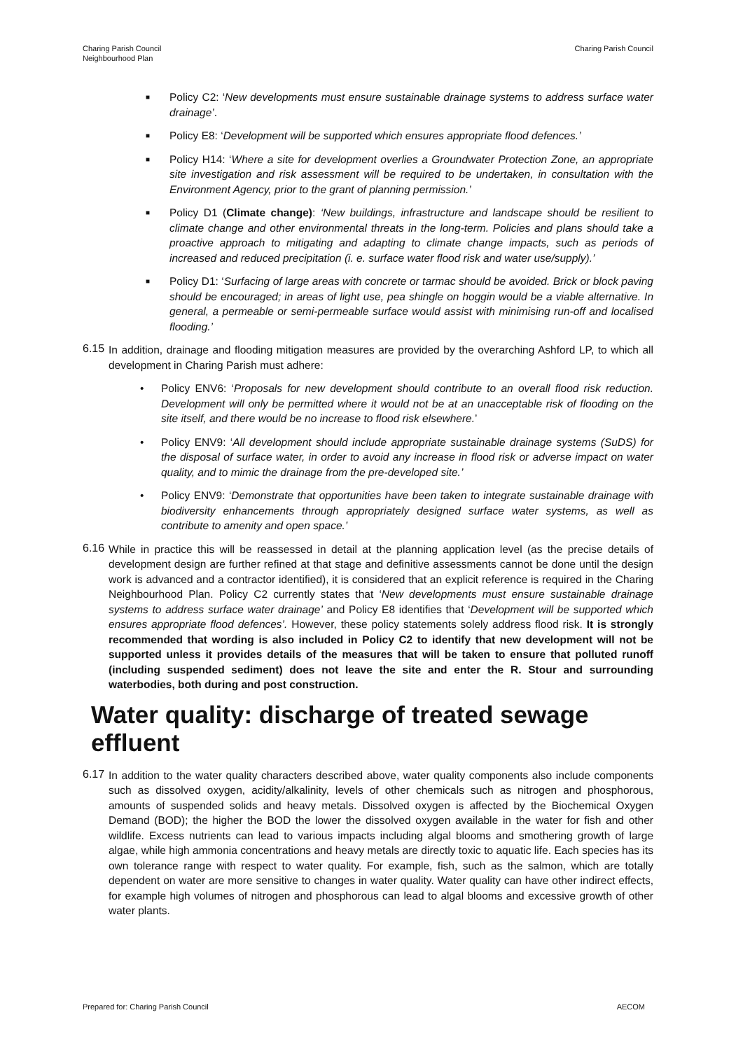Charing Parish Council
Neighbourhood Plan
Charing Parish Council
■ Policy C2: ‘New developments must ensure sustainable drainage systems to address surface water drainage’.
■ Policy E8: ‘Development will be supported which ensures appropriate flood defences.’
■ Policy H14: ‘Where a site for development overlies a Groundwater Protection Zone, an appropriate site investigation and risk assessment will be required to be undertaken, in consultation with the Environment Agency, prior to the grant of planning permission.’
■ Policy D1 (Climate change): ‘New buildings, infrastructure and landscape should be resilient to climate change and other environmental threats in the long-term. Policies and plans should take a proactive approach to mitigating and adapting to climate change impacts, such as periods of increased and reduced precipitation (i. e. surface water flood risk and water use/supply).’
■ Policy D1: ‘Surfacing of large areas with concrete or tarmac should be avoided. Brick or block paving should be encouraged; in areas of light use, pea shingle on hoggin would be a viable alternative. In general, a permeable or semi-permeable surface would assist with minimising run-off and localised flooding.’
6.15
In addition, drainage and flooding mitigation measures are provided by the overarching Ashford LP, to which all development in Charing Parish must adhere:
• Policy ENV6: ‘Proposals for new development should contribute to an overall flood risk reduction. Development will only be permitted where it would not be at an unacceptable risk of flooding on the site itself, and there would be no increase to flood risk elsewhere.’
• Policy ENV9: ‘All development should include appropriate sustainable drainage systems (SuDS) for the disposal of surface water, in order to avoid any increase in flood risk or adverse impact on water quality, and to mimic the drainage from the pre-developed site.’
• Policy ENV9: ‘Demonstrate that opportunities have been taken to integrate sustainable drainage with biodiversity enhancements through appropriately designed surface water systems, as well as contribute to amenity and open space.’
6.16
While in practice this will be reassessed in detail at the planning application level (as the precise details of development design are further refined at that stage and definitive assessments cannot be done until the design work is advanced and a contractor identified), it is considered that an explicit reference is required in the Charing Neighbourhood Plan. Policy C2 currently states that ‘New developments must ensure sustainable drainage systems to address surface water drainage’ and Policy E8 identifies that ‘Development will be supported which ensures appropriate flood defences’. However, these policy statements solely address flood risk. It is strongly recommended that wording is also included in Policy C2 to identify that new development will not be supported unless it provides details of the measures that will be taken to ensure that polluted runoff (including suspended sediment) does not leave the site and enter the R. Stour and surrounding waterbodies, both during and post construction.
Water quality: discharge of treated sewage effluent
6.17
In addition to the water quality characters described above, water quality components also include components such as dissolved oxygen, acidity/alkalinity, levels of other chemicals such as nitrogen and phosphorous, amounts of suspended solids and heavy metals. Dissolved oxygen is affected by the Biochemical Oxygen Demand (BOD); the higher the BOD the lower the dissolved oxygen available in the water for fish and other wildlife. Excess nutrients can lead to various impacts including algal blooms and smothering growth of large algae, while high ammonia concentrations and heavy metals are directly toxic to aquatic life. Each species has its own tolerance range with respect to water quality. For example, fish, such as the salmon, which are totally dependent on water are more sensitive to changes in water quality. Water quality can have other indirect effects, for example high volumes of nitrogen and phosphorous can lead to algal blooms and excessive growth of other water plants.
Prepared for: Charing Parish Council AECOM